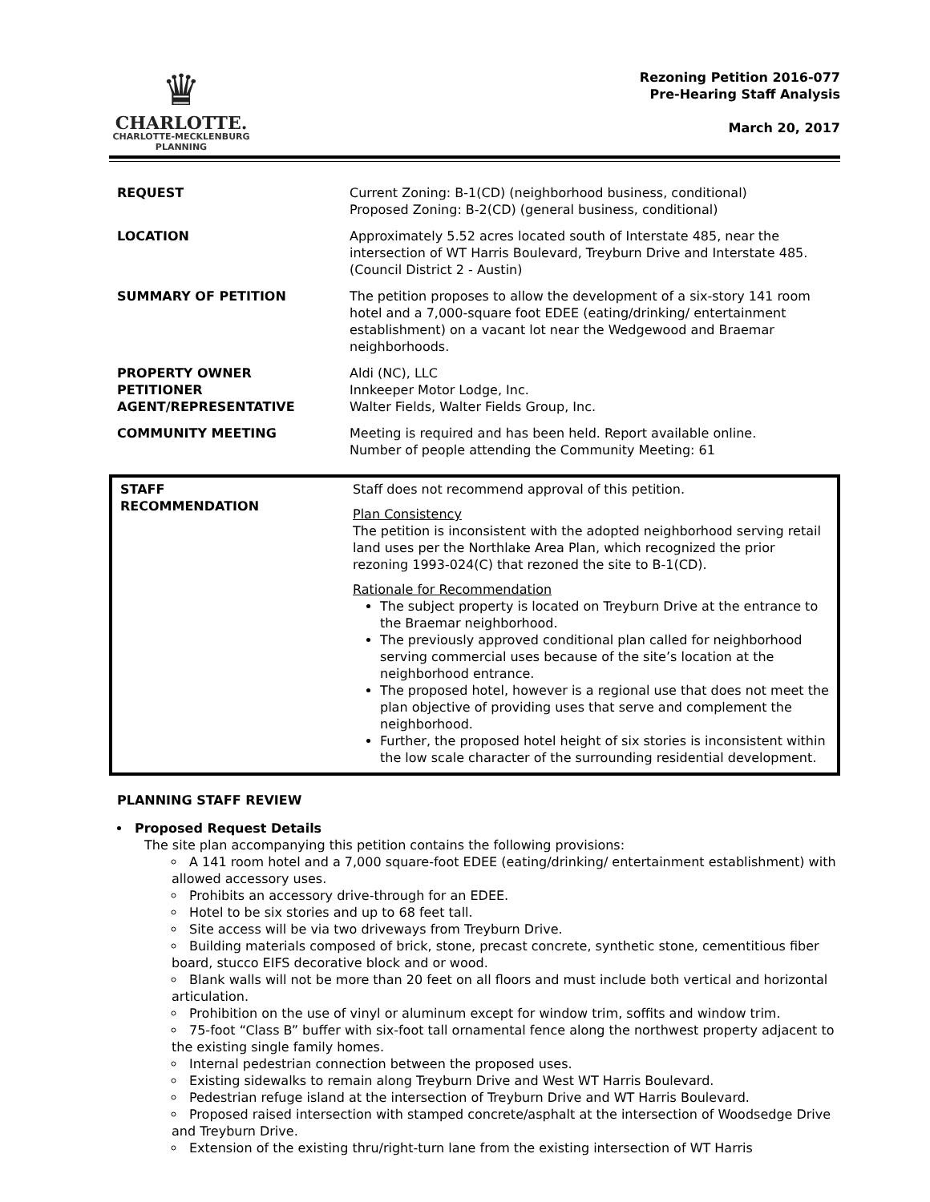♛
CHARLOTTE.
CHARLOTTE-MECKLENBURG
PLANNING
Rezoning Petition 2016-077
Pre-Hearing Staff Analysis
March 20, 2017
| REQUEST | Current Zoning: B-1(CD) (neighborhood business, conditional) Proposed Zoning: B-2(CD) (general business, conditional) |
| LOCATION | Approximately 5.52 acres located south of Interstate 485, near the intersection of WT Harris Boulevard, Treyburn Drive and Interstate 485. (Council District 2 - Austin) |
| SUMMARY OF PETITION | The petition proposes to allow the development of a six-story 141 room hotel and a 7,000-square foot EDEE (eating/drinking/ entertainment establishment) on a vacant lot near the Wedgewood and Braemar neighborhoods. |
| PROPERTY OWNER PETITIONER AGENT/REPRESENTATIVE | Aldi (NC), LLC Innkeeper Motor Lodge, Inc. Walter Fields, Walter Fields Group, Inc. |
| COMMUNITY MEETING | Meeting is required and has been held. Report available online. Number of people attending the Community Meeting: 61 |
| STAFF RECOMMENDATION | Staff does not recommend approval of this petition. Plan Consistency The petition is inconsistent with the adopted neighborhood serving retail land uses per the Northlake Area Plan, which recognized the prior rezoning 1993-024(C) that rezoned the site to B-1(CD). Rationale for Recommendation The subject property is located on Treyburn Drive at the entrance to the Braemar neighborhood. The previously approved conditional plan called for neighborhood serving commercial uses because of the site’s location at the neighborhood entrance. The proposed hotel, however is a regional use that does not meet the plan objective of providing uses that serve and complement the neighborhood. Further, the proposed hotel height of six stories is inconsistent within the low scale character of the surrounding residential development. |
PLANNING STAFF REVIEW
Proposed Request Details
The site plan accompanying this petition contains the following provisions:
A 141 room hotel and a 7,000 square-foot EDEE (eating/drinking/ entertainment establishment) with allowed accessory uses.
Prohibits an accessory drive-through for an EDEE.
Hotel to be six stories and up to 68 feet tall.
Site access will be via two driveways from Treyburn Drive.
Building materials composed of brick, stone, precast concrete, synthetic stone, cementitious fiber board, stucco EIFS decorative block and or wood.
Blank walls will not be more than 20 feet on all floors and must include both vertical and horizontal articulation.
Prohibition on the use of vinyl or aluminum except for window trim, soffits and window trim.
75-foot “Class B” buffer with six-foot tall ornamental fence along the northwest property adjacent to the existing single family homes.
Internal pedestrian connection between the proposed uses.
Existing sidewalks to remain along Treyburn Drive and West WT Harris Boulevard.
Pedestrian refuge island at the intersection of Treyburn Drive and WT Harris Boulevard.
Proposed raised intersection with stamped concrete/asphalt at the intersection of Woodsedge Drive and Treyburn Drive.
Extension of the existing thru/right-turn lane from the existing intersection of WT Harris